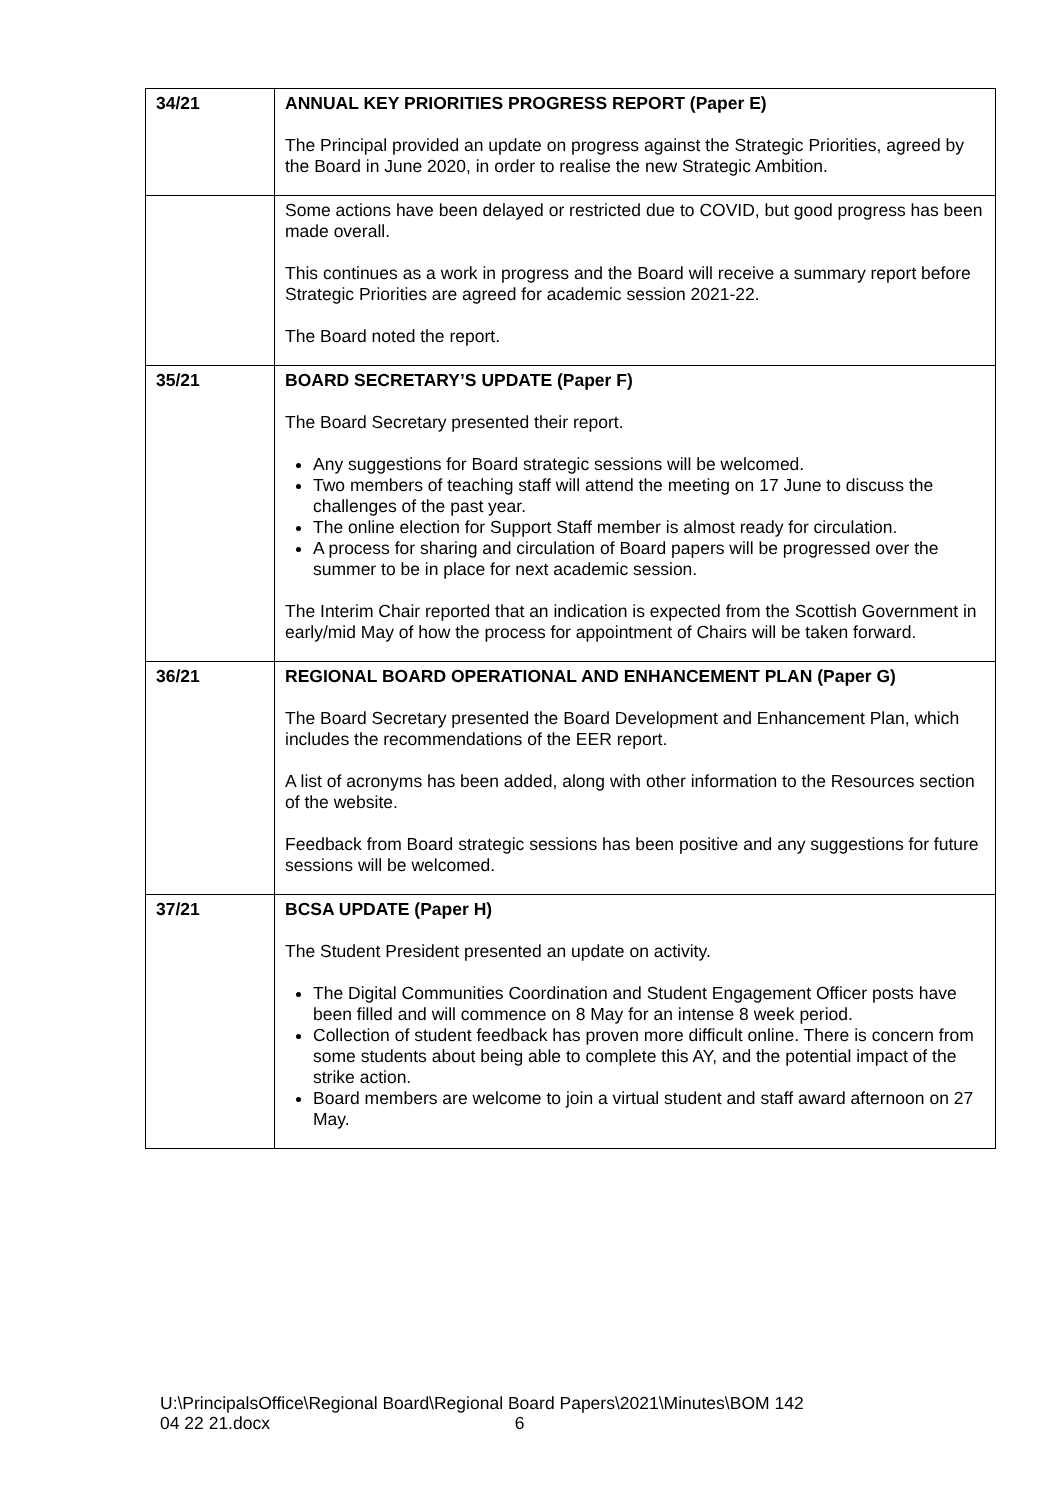| 34/21 | ANNUAL KEY PRIORITIES PROGRESS REPORT (Paper E) The Principal provided an update on progress against the Strategic Priorities, agreed by the Board in June 2020, in order to realise the new Strategic Ambition. |
| | Some actions have been delayed or restricted due to COVID, but good progress has been made overall. This continues as a work in progress and the Board will receive a summary report before Strategic Priorities are agreed for academic session 2021-22. The Board noted the report. |
| 35/21 | BOARD SECRETARY’S UPDATE (Paper F) The Board Secretary presented their report. Any suggestions for Board strategic sessions will be welcomed. Two members of teaching staff will attend the meeting on 17 June to discuss the challenges of the past year. The online election for Support Staff member is almost ready for circulation. A process for sharing and circulation of Board papers will be progressed over the summer to be in place for next academic session. The Interim Chair reported that an indication is expected from the Scottish Government in early/mid May of how the process for appointment of Chairs will be taken forward. |
| 36/21 | REGIONAL BOARD OPERATIONAL AND ENHANCEMENT PLAN (Paper G) The Board Secretary presented the Board Development and Enhancement Plan, which includes the recommendations of the EER report. A list of acronyms has been added, along with other information to the Resources section of the website. Feedback from Board strategic sessions has been positive and any suggestions for future sessions will be welcomed. |
| 37/21 | BCSA UPDATE (Paper H) The Student President presented an update on activity. The Digital Communities Coordination and Student Engagement Officer posts have been filled and will commence on 8 May for an intense 8 week period. Collection of student feedback has proven more difficult online. There is concern from some students about being able to complete this AY, and the potential impact of the strike action. Board members are welcome to join a virtual student and staff award afternoon on 27 May. |
U:\PrincipalsOffice\Regional Board\Regional Board Papers\2021\Minutes\BOM 142
04 22 21.docx 6